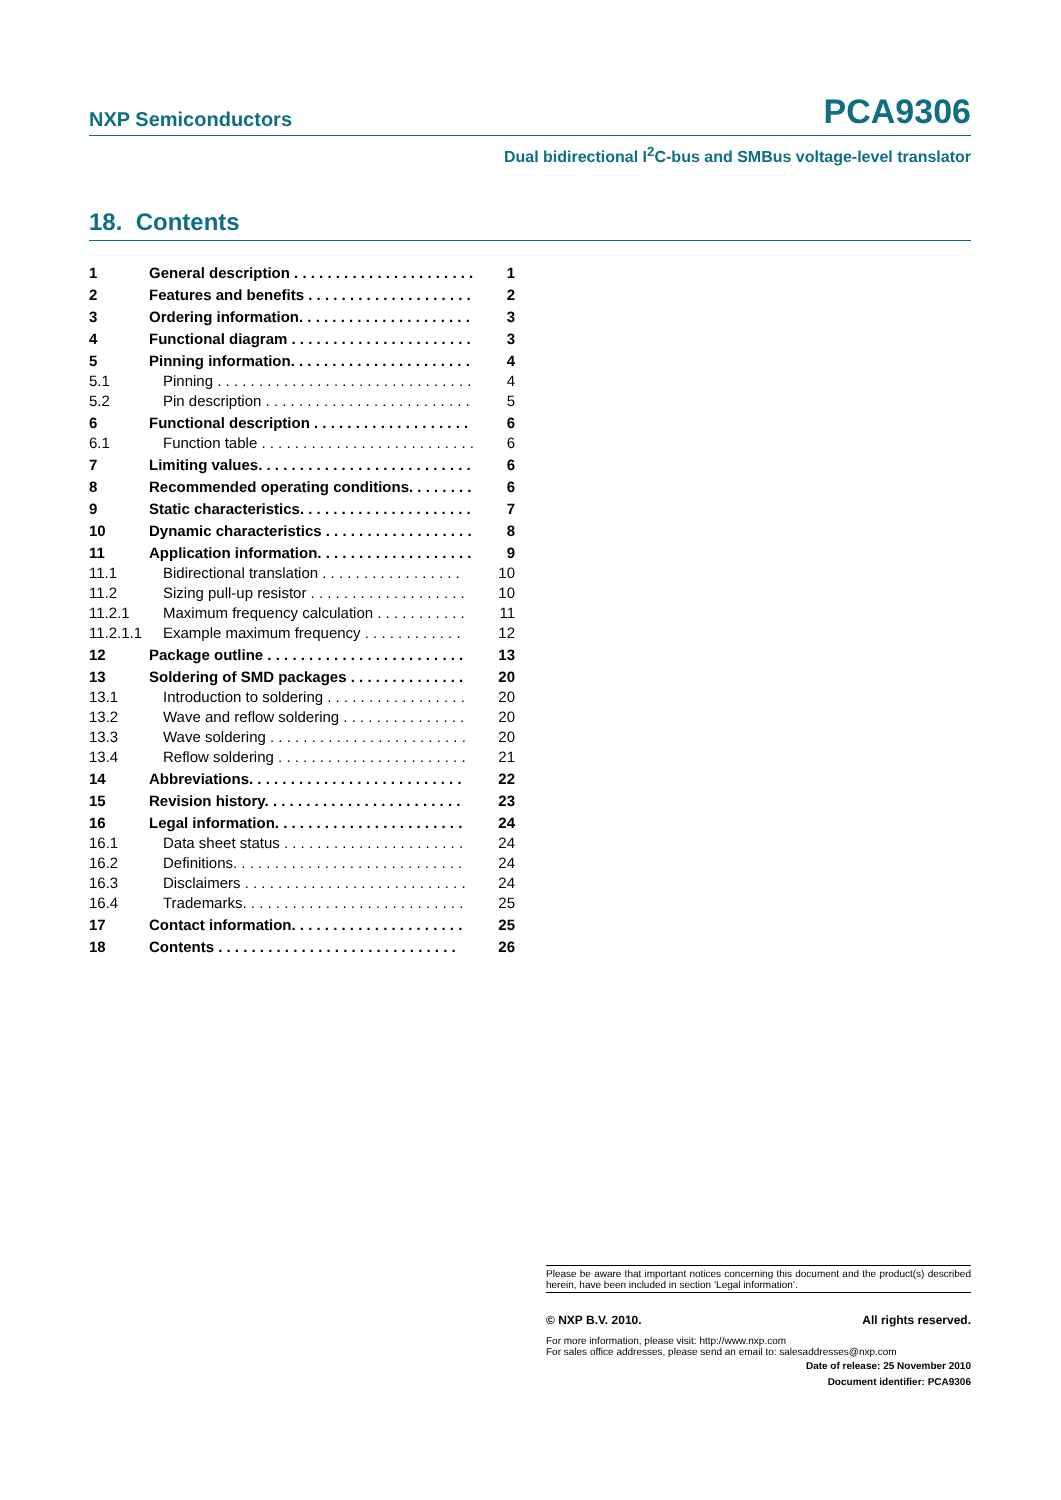NXP Semiconductors PCA9306
Dual bidirectional I<sup>2</sup>C-bus and SMBus voltage-level translator
18. Contents
| 1 | General description . . . . . . . . . . . . . . . . . . . . . . | 1 |
| 2 | Features and benefits . . . . . . . . . . . . . . . . . . . . | 2 |
| 3 | Ordering information. . . . . . . . . . . . . . . . . . . . . | 3 |
| 4 | Functional diagram . . . . . . . . . . . . . . . . . . . . . . | 3 |
| 5 | Pinning information. . . . . . . . . . . . . . . . . . . . . . | 4 |
| 5.1 | Pinning . . . . . . . . . . . . . . . . . . . . . . . . . . . . . . . | 4 |
| 5.2 | Pin description . . . . . . . . . . . . . . . . . . . . . . . . . | 5 |
| 6 | Functional description . . . . . . . . . . . . . . . . . . . | 6 |
| 6.1 | Function table . . . . . . . . . . . . . . . . . . . . . . . . . . | 6 |
| 7 | Limiting values. . . . . . . . . . . . . . . . . . . . . . . . . . | 6 |
| 8 | Recommended operating conditions. . . . . . . . | 6 |
| 9 | Static characteristics. . . . . . . . . . . . . . . . . . . . . | 7 |
| 10 | Dynamic characteristics . . . . . . . . . . . . . . . . . . | 8 |
| 11 | Application information. . . . . . . . . . . . . . . . . . . | 9 |
| 11.1 | Bidirectional translation . . . . . . . . . . . . . . . . . | 10 |
| 11.2 | Sizing pull-up resistor . . . . . . . . . . . . . . . . . . . | 10 |
| 11.2.1 | Maximum frequency calculation . . . . . . . . . . . | 11 |
| 11.2.1.1 | Example maximum frequency . . . . . . . . . . . . | 12 |
| 12 | Package outline . . . . . . . . . . . . . . . . . . . . . . . . | 13 |
| 13 | Soldering of SMD packages . . . . . . . . . . . . . . | 20 |
| 13.1 | Introduction to soldering . . . . . . . . . . . . . . . . . | 20 |
| 13.2 | Wave and reflow soldering . . . . . . . . . . . . . . . | 20 |
| 13.3 | Wave soldering . . . . . . . . . . . . . . . . . . . . . . . . | 20 |
| 13.4 | Reflow soldering . . . . . . . . . . . . . . . . . . . . . . . | 21 |
| 14 | Abbreviations. . . . . . . . . . . . . . . . . . . . . . . . . . | 22 |
| 15 | Revision history. . . . . . . . . . . . . . . . . . . . . . . . | 23 |
| 16 | Legal information. . . . . . . . . . . . . . . . . . . . . . . | 24 |
| 16.1 | Data sheet status . . . . . . . . . . . . . . . . . . . . . . | 24 |
| 16.2 | Definitions. . . . . . . . . . . . . . . . . . . . . . . . . . . . | 24 |
| 16.3 | Disclaimers . . . . . . . . . . . . . . . . . . . . . . . . . . . | 24 |
| 16.4 | Trademarks. . . . . . . . . . . . . . . . . . . . . . . . . . . | 25 |
| 17 | Contact information. . . . . . . . . . . . . . . . . . . . . | 25 |
| 18 | Contents . . . . . . . . . . . . . . . . . . . . . . . . . . . . . | 26 |
Please be aware that important notices concerning this document and the product(s) described herein, have been included in section ‘Legal information’.
© NXP B.V. 2010. All rights reserved.
For more information, please visit: http://www.nxp.com
For sales office addresses, please send an email to: salesaddresses@nxp.com
Date of release: 25 November 2010
Document identifier: PCA9306